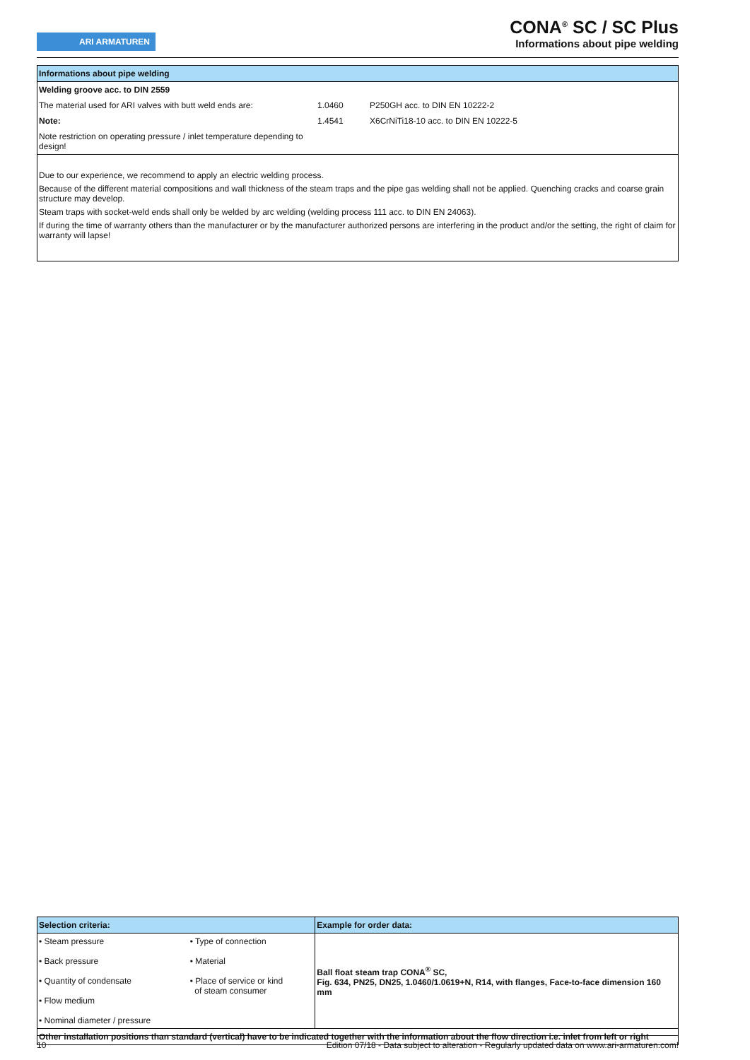ARI ARMATUREN
CONA<sup>®</sup> SC / SC Plus
Informations about pipe welding
Informations about pipe welding
| Welding groove acc. to DIN 2559 | | |
| The material used for ARI valves with butt weld ends are: | 1.0460 | P250GH acc. to DIN EN 10222-2 |
| Note: | 1.4541 | X6CrNiTi18-10 acc. to DIN EN 10222-5 |
| Note restriction on operating pressure / inlet temperature depending to design! | | |
Due to our experience, we recommend to apply an electric welding process.
Because of the different material compositions and wall thickness of the steam traps and the pipe gas welding shall not be applied. Quenching cracks and coarse grain structure may develop.
Steam traps with socket-weld ends shall only be welded by arc welding (welding process 111 acc. to DIN EN 24063).
If during the time of warranty others than the manufacturer or by the manufacturer authorized persons are interfering in the product and/or the setting, the right of claim for warranty will lapse!
| Selection criteria: | | Example for order data: |
| • Steam pressure • Back pressure • Quantity of condensate • Flow medium • Nominal diameter / pressure | • Type of connection • Material • Place of service or kind of steam consumer | Ball float steam trap CONA<sup>®</sup> SC, Fig. 634, PN25, DN25, 1.0460/1.0619+N, R14, with flanges, Face-to-face dimension 160 mm |
| Other installation positions than standard (vertical) have to be indicated together with the information about the flow direction i.e. inlet from left or right | | |
10 Edition 07/18 - Data subject to alteration - Regularly updated data on www.ari-armaturen.com!